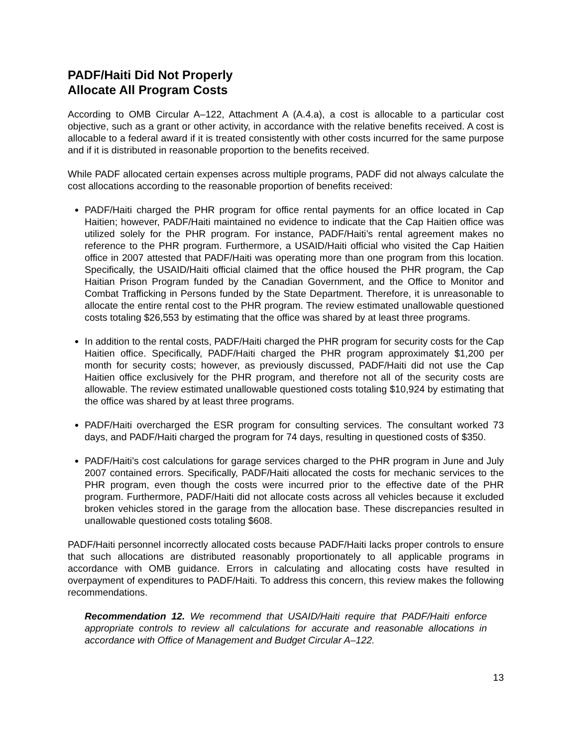PADF/Haiti Did Not Properly
Allocate All Program Costs
According to OMB Circular A–122, Attachment A (A.4.a), a cost is allocable to a particular cost objective, such as a grant or other activity, in accordance with the relative benefits received. A cost is allocable to a federal award if it is treated consistently with other costs incurred for the same purpose and if it is distributed in reasonable proportion to the benefits received.
While PADF allocated certain expenses across multiple programs, PADF did not always calculate the cost allocations according to the reasonable proportion of benefits received:
PADF/Haiti charged the PHR program for office rental payments for an office located in Cap Haitien; however, PADF/Haiti maintained no evidence to indicate that the Cap Haitien office was utilized solely for the PHR program. For instance, PADF/Haiti’s rental agreement makes no reference to the PHR program. Furthermore, a USAID/Haiti official who visited the Cap Haitien office in 2007 attested that PADF/Haiti was operating more than one program from this location. Specifically, the USAID/Haiti official claimed that the office housed the PHR program, the Cap Haitian Prison Program funded by the Canadian Government, and the Office to Monitor and Combat Trafficking in Persons funded by the State Department. Therefore, it is unreasonable to allocate the entire rental cost to the PHR program. The review estimated unallowable questioned costs totaling $26,553 by estimating that the office was shared by at least three programs.
In addition to the rental costs, PADF/Haiti charged the PHR program for security costs for the Cap Haitien office. Specifically, PADF/Haiti charged the PHR program approximately $1,200 per month for security costs; however, as previously discussed, PADF/Haiti did not use the Cap Haitien office exclusively for the PHR program, and therefore not all of the security costs are allowable. The review estimated unallowable questioned costs totaling $10,924 by estimating that the office was shared by at least three programs.
PADF/Haiti overcharged the ESR program for consulting services. The consultant worked 73 days, and PADF/Haiti charged the program for 74 days, resulting in questioned costs of $350.
PADF/Haiti’s cost calculations for garage services charged to the PHR program in June and July 2007 contained errors. Specifically, PADF/Haiti allocated the costs for mechanic services to the PHR program, even though the costs were incurred prior to the effective date of the PHR program. Furthermore, PADF/Haiti did not allocate costs across all vehicles because it excluded broken vehicles stored in the garage from the allocation base. These discrepancies resulted in unallowable questioned costs totaling $608.
PADF/Haiti personnel incorrectly allocated costs because PADF/Haiti lacks proper controls to ensure that such allocations are distributed reasonably proportionately to all applicable programs in accordance with OMB guidance. Errors in calculating and allocating costs have resulted in overpayment of expenditures to PADF/Haiti. To address this concern, this review makes the following recommendations.
Recommendation 12. We recommend that USAID/Haiti require that PADF/Haiti enforce appropriate controls to review all calculations for accurate and reasonable allocations in accordance with Office of Management and Budget Circular A–122.
13